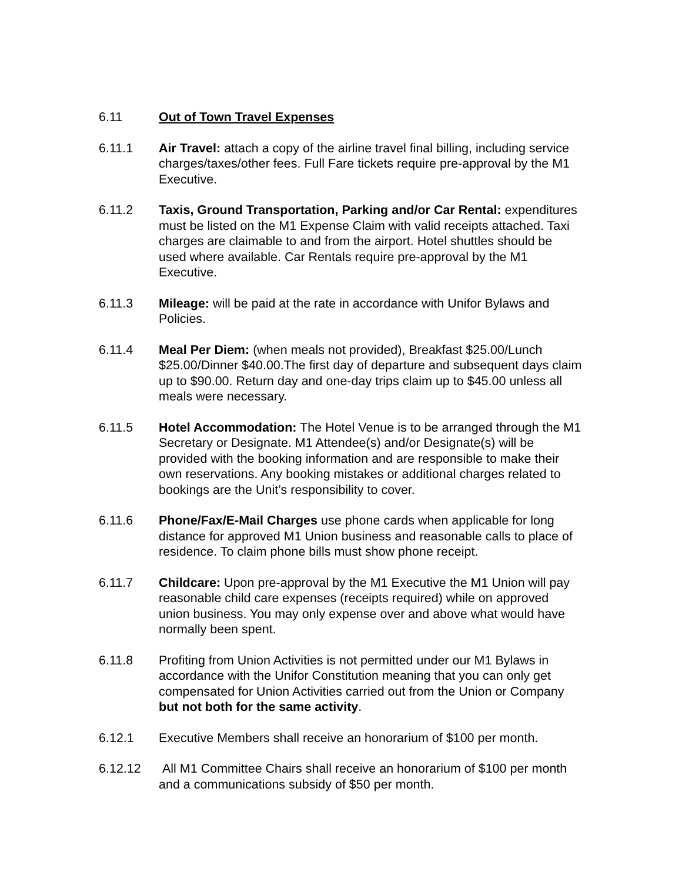6.11 Out of Town Travel Expenses
6.11.1 Air Travel: attach a copy of the airline travel final billing, including service charges/taxes/other fees. Full Fare tickets require pre-approval by the M1 Executive.
6.11.2 Taxis, Ground Transportation, Parking and/or Car Rental: expenditures must be listed on the M1 Expense Claim with valid receipts attached. Taxi charges are claimable to and from the airport. Hotel shuttles should be used where available. Car Rentals require pre-approval by the M1 Executive.
6.11.3 Mileage: will be paid at the rate in accordance with Unifor Bylaws and Policies.
6.11.4 Meal Per Diem: (when meals not provided), Breakfast $25.00/Lunch $25.00/Dinner $40.00.The first day of departure and subsequent days claim up to $90.00. Return day and one-day trips claim up to $45.00 unless all meals were necessary.
6.11.5 Hotel Accommodation: The Hotel Venue is to be arranged through the M1 Secretary or Designate. M1 Attendee(s) and/or Designate(s) will be provided with the booking information and are responsible to make their own reservations. Any booking mistakes or additional charges related to bookings are the Unit’s responsibility to cover.
6.11.6 Phone/Fax/E-Mail Charges use phone cards when applicable for long distance for approved M1 Union business and reasonable calls to place of residence. To claim phone bills must show phone receipt.
6.11.7 Childcare: Upon pre-approval by the M1 Executive the M1 Union will pay reasonable child care expenses (receipts required) while on approved union business. You may only expense over and above what would have normally been spent.
6.11.8 Profiting from Union Activities is not permitted under our M1 Bylaws in accordance with the Unifor Constitution meaning that you can only get compensated for Union Activities carried out from the Union or Company but not both for the same activity.
6.12.1 Executive Members shall receive an honorarium of $100 per month.
6.12.12 All M1 Committee Chairs shall receive an honorarium of $100 per month and a communications subsidy of $50 per month.